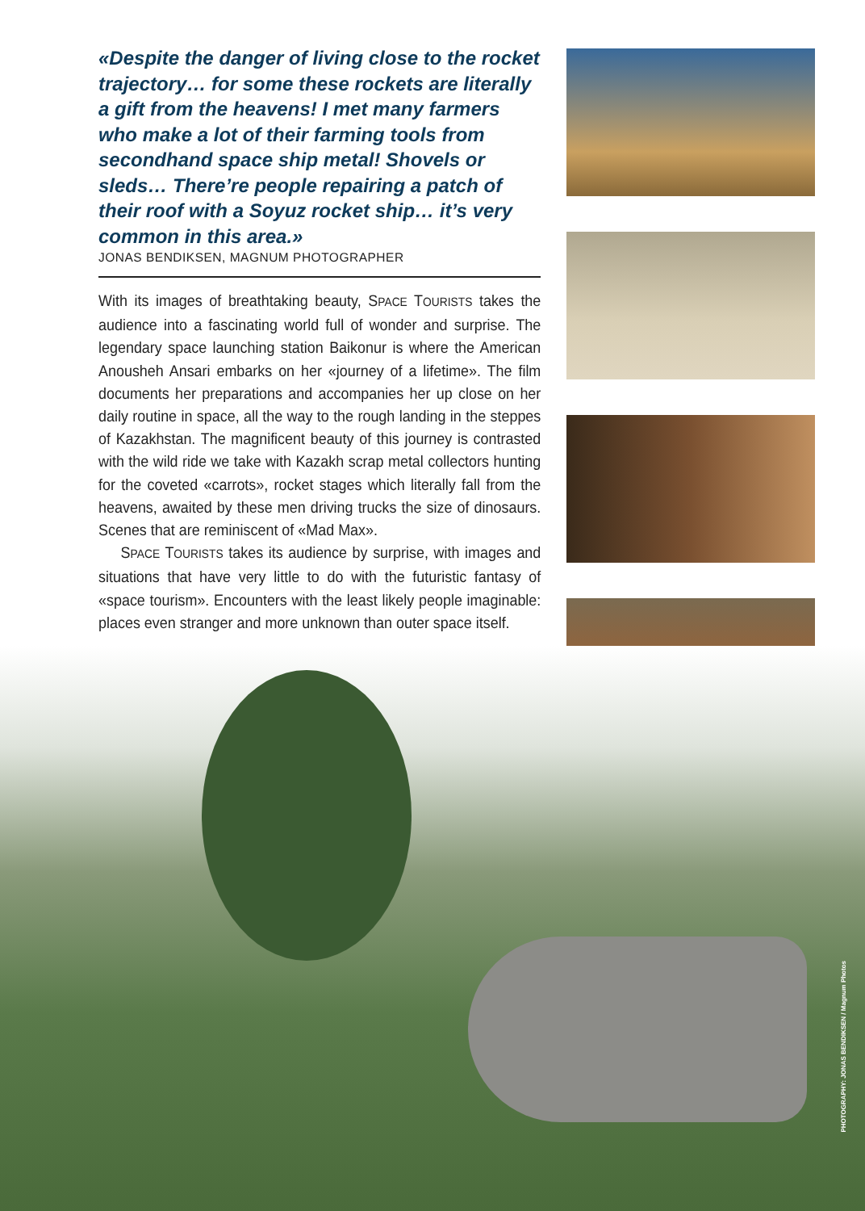«Despite the danger of living close to the rocket trajectory… for some these rockets are literally a gift from the heavens! I met many farmers who make a lot of their farming tools from secondhand space ship metal! Shovels or sleds… There’re people repairing a patch of their roof with a Soyuz rocket ship… it’s very common in this area.»
JONAS BENDIKSEN, MAGNUM PHOTOGRAPHER
With its images of breathtaking beauty, SPACE TOURISTS takes the audience into a fascinating world full of wonder and surprise. The legendary space launching station Baikonur is where the American Anousheh Ansari embarks on her «journey of a lifetime». The film documents her preparations and accompanies her up close on her daily routine in space, all the way to the rough landing in the steppes of Kazakhstan. The magnificent beauty of this journey is contrasted with the wild ride we take with Kazakh scrap metal collectors hunting for the coveted «carrots», rocket stages which literally fall from the heavens, awaited by these men driving trucks the size of dinosaurs. Scenes that are reminiscent of «Mad Max».
SPACE TOURISTS takes its audience by surprise, with images and situations that have very little to do with the futuristic fantasy of «space tourism». Encounters with the least likely people imaginable: places even stranger and more unknown than outer space itself.
PHOTOGRAPHY: JONAS BENDIKSEN / Magnum Photos